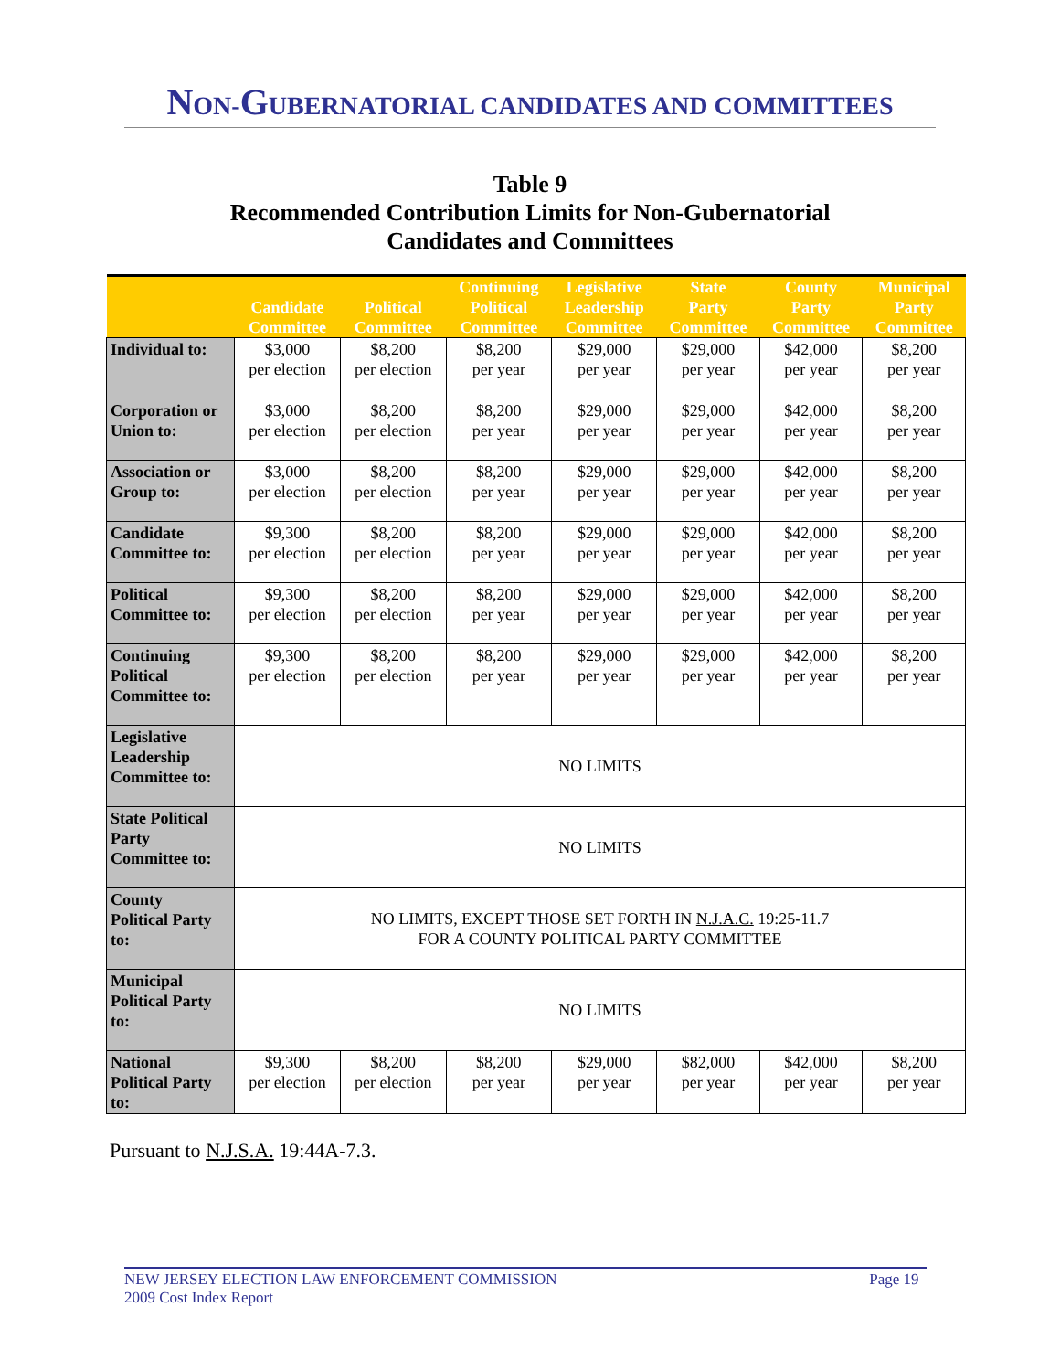NON-GUBERNATORIAL CANDIDATES AND COMMITTEES
Table 9
Recommended Contribution Limits for Non-Gubernatorial
Candidates and Committees
| | Candidate Committee | Political Committee | Continuing Political Committee | Legislative Leadership Committee | State Party Committee | County Party Committee | Municipal Party Committee |
| --- | --- | --- | --- | --- | --- | --- | --- |
| Individual to: | $3,000 per election | $8,200 per election | $8,200 per year | $29,000 per year | $29,000 per year | $42,000 per year | $8,200 per year |
| Corporation or Union to: | $3,000 per election | $8,200 per election | $8,200 per year | $29,000 per year | $29,000 per year | $42,000 per year | $8,200 per year |
| Association or Group to: | $3,000 per election | $8,200 per election | $8,200 per year | $29,000 per year | $29,000 per year | $42,000 per year | $8,200 per year |
| Candidate Committee to: | $9,300 per election | $8,200 per election | $8,200 per year | $29,000 per year | $29,000 per year | $42,000 per year | $8,200 per year |
| Political Committee to: | $9,300 per election | $8,200 per election | $8,200 per year | $29,000 per year | $29,000 per year | $42,000 per year | $8,200 per year |
| Continuing Political Committee to: | $9,300 per election | $8,200 per election | $8,200 per year | $29,000 per year | $29,000 per year | $42,000 per year | $8,200 per year |
| Legislative Leadership Committee to: | NO LIMITS | | | | | | |
| State Political Party Committee to: | NO LIMITS | | | | | | |
| County Political Party to: | NO LIMITS, EXCEPT THOSE SET FORTH IN N.J.A.C. 19:25-11.7 FOR A COUNTY POLITICAL PARTY COMMITTEE | | | | | | |
| Municipal Political Party to: | NO LIMITS | | | | | | |
| National Political Party to: | $9,300 per election | $8,200 per election | $8,200 per year | $29,000 per year | $82,000 per year | $42,000 per year | $8,200 per year |
Pursuant to N.J.S.A. 19:44A-7.3.
NEW JERSEY ELECTION LAW ENFORCEMENT COMMISSION
2009 Cost Index Report Page 19